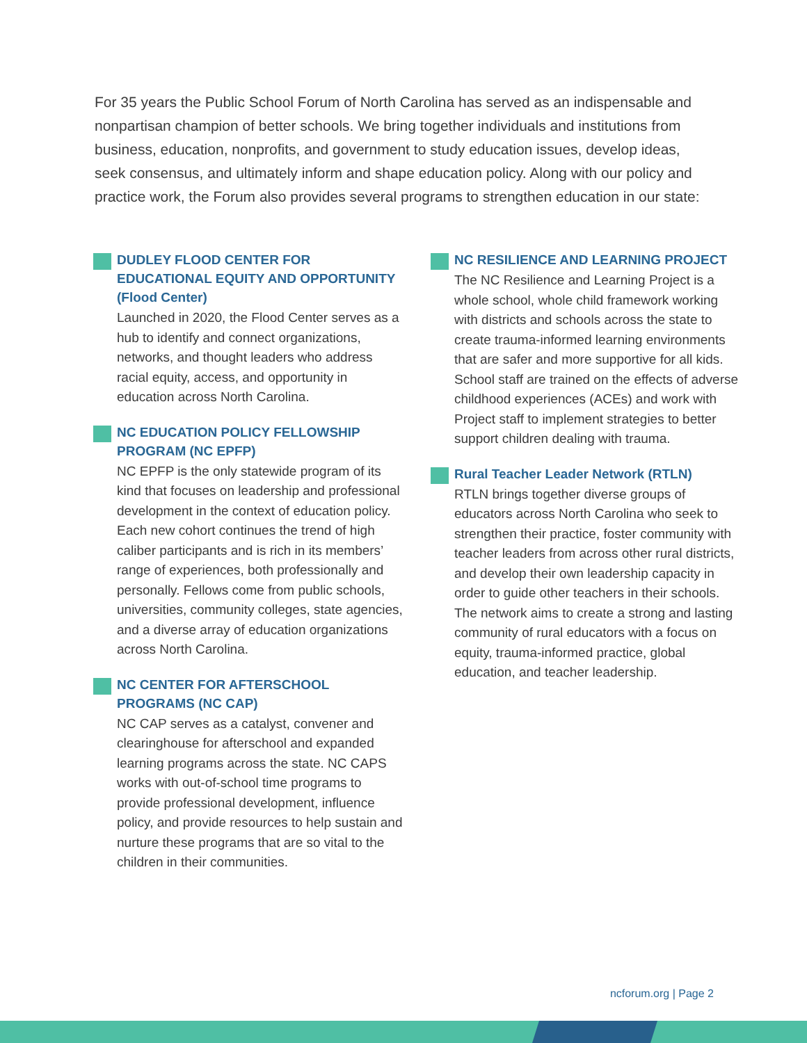For 35 years the Public School Forum of North Carolina has served as an indispensable and nonpartisan champion of better schools. We bring together individuals and institutions from business, education, nonprofits, and government to study education issues, develop ideas, seek consensus, and ultimately inform and shape education policy. Along with our policy and practice work, the Forum also provides several programs to strengthen education in our state:
DUDLEY FLOOD CENTER FOR EDUCATIONAL EQUITY AND OPPORTUNITY (Flood Center)
Launched in 2020, the Flood Center serves as a hub to identify and connect organizations, networks, and thought leaders who address racial equity, access, and opportunity in education across North Carolina.
NC EDUCATION POLICY FELLOWSHIP PROGRAM (NC EPFP)
NC EPFP is the only statewide program of its kind that focuses on leadership and professional development in the context of education policy. Each new cohort continues the trend of high caliber participants and is rich in its members’ range of experiences, both professionally and personally. Fellows come from public schools, universities, community colleges, state agencies, and a diverse array of education organizations across North Carolina.
NC CENTER FOR AFTERSCHOOL PROGRAMS (NC CAP)
NC CAP serves as a catalyst, convener and clearinghouse for afterschool and expanded learning programs across the state. NC CAPS works with out-of-school time programs to provide professional development, influence policy, and provide resources to help sustain and nurture these programs that are so vital to the children in their communities.
NC RESILIENCE AND LEARNING PROJECT
The NC Resilience and Learning Project is a whole school, whole child framework working with districts and schools across the state to create trauma-informed learning environments that are safer and more supportive for all kids. School staff are trained on the effects of adverse childhood experiences (ACEs) and work with Project staff to implement strategies to better support children dealing with trauma.
Rural Teacher Leader Network (RTLN)
RTLN brings together diverse groups of educators across North Carolina who seek to strengthen their practice, foster community with teacher leaders from across other rural districts, and develop their own leadership capacity in order to guide other teachers in their schools. The network aims to create a strong and lasting community of rural educators with a focus on equity, trauma-informed practice, global education, and teacher leadership.
ncforum.org | Page 2